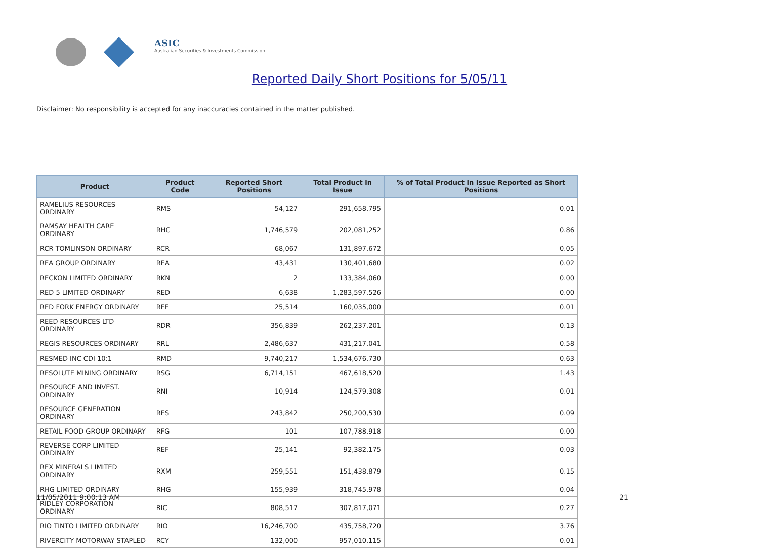ASIC
Australian Securities & Investments Commission
Reported Daily Short Positions for 5/05/11
Disclaimer: No responsibility is accepted for any inaccuracies contained in the matter published.
| Product | Product Code | Reported Short Positions | Total Product in Issue | % of Total Product in Issue Reported as Short Positions |
| --- | --- | --- | --- | --- |
| RAMELIUS RESOURCES ORDINARY | RMS | 54,127 | 291,658,795 | 0.01 |
| RAMSAY HEALTH CARE ORDINARY | RHC | 1,746,579 | 202,081,252 | 0.86 |
| RCR TOMLINSON ORDINARY | RCR | 68,067 | 131,897,672 | 0.05 |
| REA GROUP ORDINARY | REA | 43,431 | 130,401,680 | 0.02 |
| RECKON LIMITED ORDINARY | RKN | 2 | 133,384,060 | 0.00 |
| RED 5 LIMITED ORDINARY | RED | 6,638 | 1,283,597,526 | 0.00 |
| RED FORK ENERGY ORDINARY | RFE | 25,514 | 160,035,000 | 0.01 |
| REED RESOURCES LTD ORDINARY | RDR | 356,839 | 262,237,201 | 0.13 |
| REGIS RESOURCES ORDINARY | RRL | 2,486,637 | 431,217,041 | 0.58 |
| RESMED INC CDI 10:1 | RMD | 9,740,217 | 1,534,676,730 | 0.63 |
| RESOLUTE MINING ORDINARY | RSG | 6,714,151 | 467,618,520 | 1.43 |
| RESOURCE AND INVEST. ORDINARY | RNI | 10,914 | 124,579,308 | 0.01 |
| RESOURCE GENERATION ORDINARY | RES | 243,842 | 250,200,530 | 0.09 |
| RETAIL FOOD GROUP ORDINARY | RFG | 101 | 107,788,918 | 0.00 |
| REVERSE CORP LIMITED ORDINARY | REF | 25,141 | 92,382,175 | 0.03 |
| REX MINERALS LIMITED ORDINARY | RXM | 259,551 | 151,438,879 | 0.15 |
| RHG LIMITED ORDINARY | RHG | 155,939 | 318,745,978 | 0.04 |
| RIDLEY CORPORATION ORDINARY | RIC | 808,517 | 307,817,071 | 0.27 |
| RIO TINTO LIMITED ORDINARY | RIO | 16,246,700 | 435,758,720 | 3.76 |
| RIVERCITY MOTORWAY STAPLED | RCY | 132,000 | 957,010,115 | 0.01 |
11/05/2011 9:00:13 AM 21